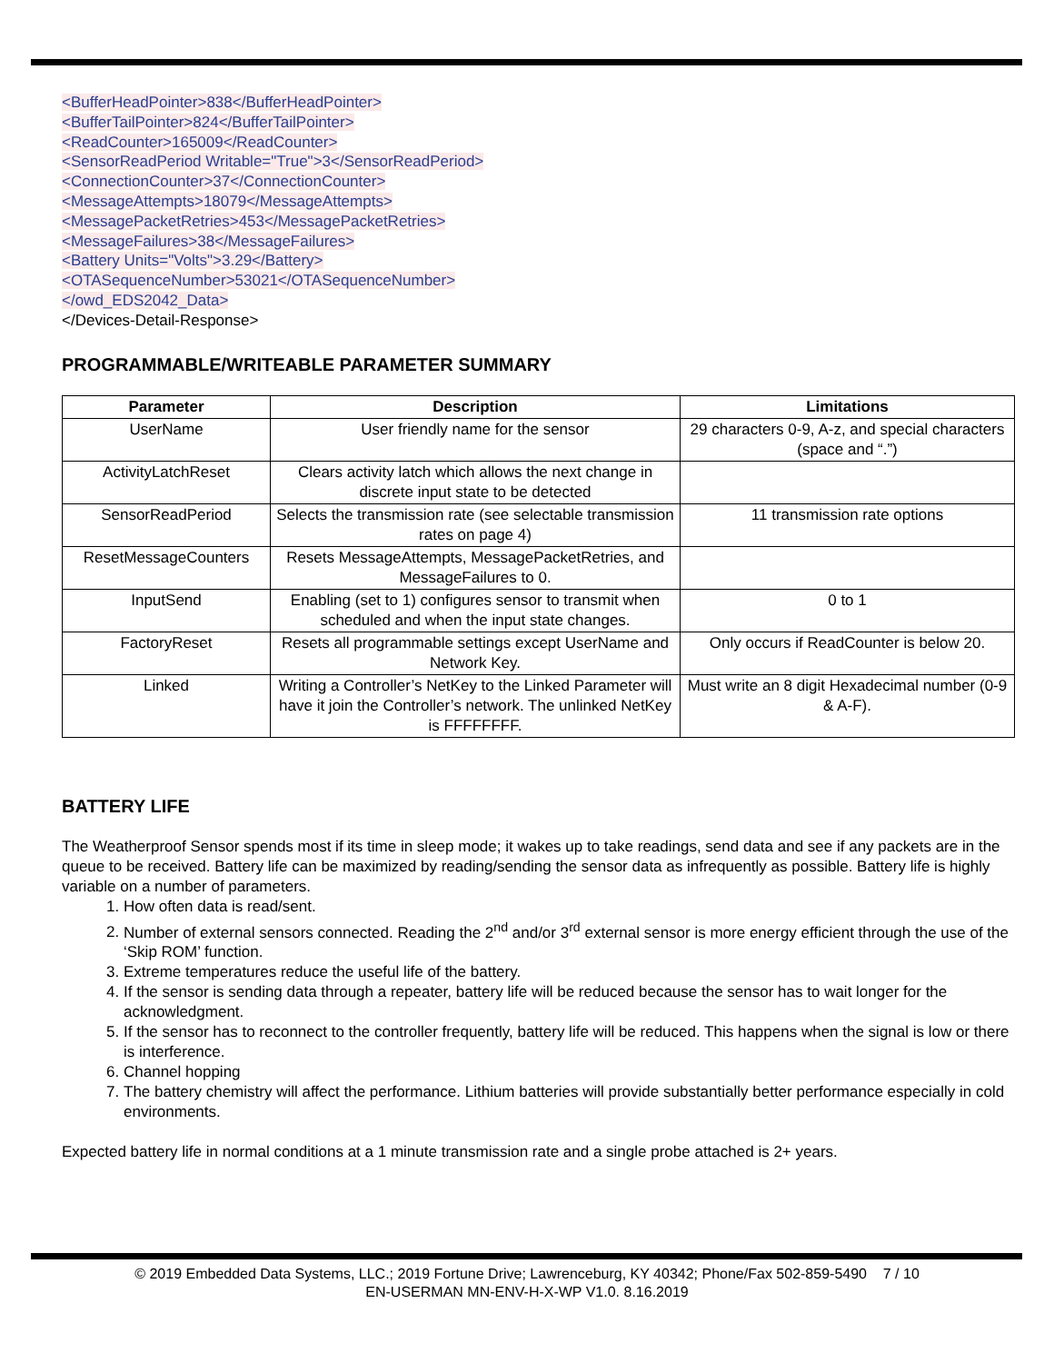<BufferHeadPointer>838</BufferHeadPointer>
<BufferTailPointer>824</BufferTailPointer>
<ReadCounter>165009</ReadCounter>
<SensorReadPeriod Writable="True">3</SensorReadPeriod>
<ConnectionCounter>37</ConnectionCounter>
<MessageAttempts>18079</MessageAttempts>
<MessagePacketRetries>453</MessagePacketRetries>
<MessageFailures>38</MessageFailures>
<Battery Units="Volts">3.29</Battery>
<OTASequenceNumber>53021</OTASequenceNumber>
</owd_EDS2042_Data>
</Devices-Detail-Response>
PROGRAMMABLE/WRITEABLE PARAMETER SUMMARY
| Parameter | Description | Limitations |
| --- | --- | --- |
| UserName | User friendly name for the sensor | 29 characters 0-9, A-z, and special characters (space and “.”) |
| ActivityLatchReset | Clears activity latch which allows the next change in discrete input state to be detected | |
| SensorReadPeriod | Selects the transmission rate (see selectable transmission rates on page 4) | 11 transmission rate options |
| ResetMessageCounters | Resets MessageAttempts, MessagePacketRetries, and MessageFailures to 0. | |
| InputSend | Enabling (set to 1) configures sensor to transmit when scheduled and when the input state changes. | 0 to 1 |
| FactoryReset | Resets all programmable settings except UserName and Network Key. | Only occurs if ReadCounter is below 20. |
| Linked | Writing a Controller’s NetKey to the Linked Parameter will have it join the Controller’s network. The unlinked NetKey is FFFFFFFF. | Must write an 8 digit Hexadecimal number (0-9 & A-F). |
BATTERY LIFE
The Weatherproof Sensor spends most if its time in sleep mode; it wakes up to take readings, send data and see if any packets are in the queue to be received. Battery life can be maximized by reading/sending the sensor data as infrequently as possible. Battery life is highly variable on a number of parameters.
1. How often data is read/sent.
2. Number of external sensors connected. Reading the 2<sup>nd</sup> and/or 3<sup>rd</sup> external sensor is more energy efficient through the use of the ‘Skip ROM’ function.
3. Extreme temperatures reduce the useful life of the battery.
4. If the sensor is sending data through a repeater, battery life will be reduced because the sensor has to wait longer for the acknowledgment.
5. If the sensor has to reconnect to the controller frequently, battery life will be reduced. This happens when the signal is low or there is interference.
6. Channel hopping
7. The battery chemistry will affect the performance. Lithium batteries will provide substantially better performance especially in cold environments.
Expected battery life in normal conditions at a 1 minute transmission rate and a single probe attached is 2+ years.
© 2019 Embedded Data Systems, LLC.; 2019 Fortune Drive; Lawrenceburg, KY 40342; Phone/Fax 502-859-5490 7 / 10
EN-USERMAN MN-ENV-H-X-WP V1.0. 8.16.2019